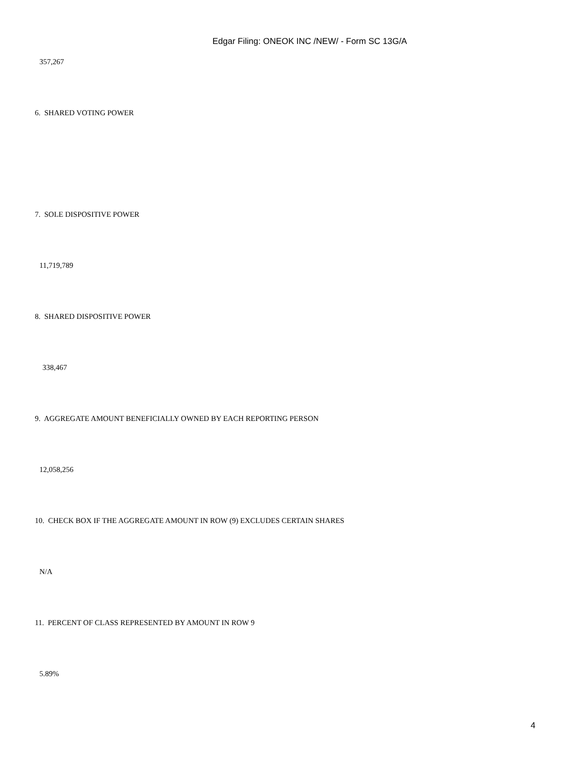Edgar Filing: ONEOK INC /NEW/ - Form SC 13G/A
357,267
6. SHARED VOTING POWER
7. SOLE DISPOSITIVE POWER
11,719,789
8. SHARED DISPOSITIVE POWER
338,467
9. AGGREGATE AMOUNT BENEFICIALLY OWNED BY EACH REPORTING PERSON
12,058,256
10. CHECK BOX IF THE AGGREGATE AMOUNT IN ROW (9) EXCLUDES CERTAIN SHARES
N/A
11. PERCENT OF CLASS REPRESENTED BY AMOUNT IN ROW 9
5.89%
4